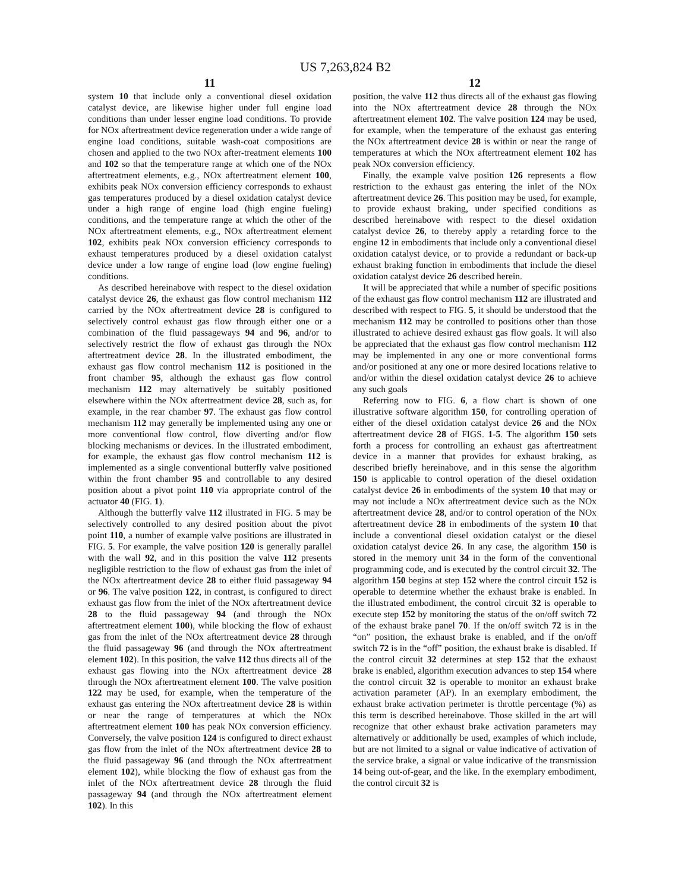US 7,263,824 B2
11
system 10 that include only a conventional diesel oxidation catalyst device, are likewise higher under full engine load conditions than under lesser engine load conditions. To provide for NOx aftertreatment device regeneration under a wide range of engine load conditions, suitable wash-coat compositions are chosen and applied to the two NOx after-treatment elements 100 and 102 so that the temperature range at which one of the NOx aftertreatment elements, e.g., NOx aftertreatment element 100, exhibits peak NOx conversion efficiency corresponds to exhaust gas temperatures produced by a diesel oxidation catalyst device under a high range of engine load (high engine fueling) conditions, and the temperature range at which the other of the NOx aftertreatment elements, e.g., NOx aftertreatment element 102, exhibits peak NOx conversion efficiency corresponds to exhaust temperatures produced by a diesel oxidation catalyst device under a low range of engine load (low engine fueling) conditions.
As described hereinabove with respect to the diesel oxidation catalyst device 26, the exhaust gas flow control mechanism 112 carried by the NOx aftertreatment device 28 is configured to selectively control exhaust gas flow through either one or a combination of the fluid passageways 94 and 96, and/or to selectively restrict the flow of exhaust gas through the NOx aftertreatment device 28. In the illustrated embodiment, the exhaust gas flow control mechanism 112 is positioned in the front chamber 95, although the exhaust gas flow control mechanism 112 may alternatively be suitably positioned elsewhere within the NOx aftertreatment device 28, such as, for example, in the rear chamber 97. The exhaust gas flow control mechanism 112 may generally be implemented using any one or more conventional flow control, flow diverting and/or flow blocking mechanisms or devices. In the illustrated embodiment, for example, the exhaust gas flow control mechanism 112 is implemented as a single conventional butterfly valve positioned within the front chamber 95 and controllable to any desired position about a pivot point 110 via appropriate control of the actuator 40 (FIG. 1).
Although the butterfly valve 112 illustrated in FIG. 5 may be selectively controlled to any desired position about the pivot point 110, a number of example valve positions are illustrated in FIG. 5. For example, the valve position 120 is generally parallel with the wall 92, and in this position the valve 112 presents negligible restriction to the flow of exhaust gas from the inlet of the NOx aftertreatment device 28 to either fluid passageway 94 or 96. The valve position 122, in contrast, is configured to direct exhaust gas flow from the inlet of the NOx aftertreatment device 28 to the fluid passageway 94 (and through the NOx aftertreatment element 100), while blocking the flow of exhaust gas from the inlet of the NOx aftertreatment device 28 through the fluid passageway 96 (and through the NOx aftertreatment element 102). In this position, the valve 112 thus directs all of the exhaust gas flowing into the NOx aftertreatment device 28 through the NOx aftertreatment element 100. The valve position 122 may be used, for example, when the temperature of the exhaust gas entering the NOx aftertreatment device 28 is within or near the range of temperatures at which the NOx aftertreatment element 100 has peak NOx conversion efficiency. Conversely, the valve position 124 is configured to direct exhaust gas flow from the inlet of the NOx aftertreatment device 28 to the fluid passageway 96 (and through the NOx aftertreatment element 102), while blocking the flow of exhaust gas from the inlet of the NOx aftertreatment device 28 through the fluid passageway 94 (and through the NOx aftertreatment element 102). In this
12
position, the valve 112 thus directs all of the exhaust gas flowing into the NOx aftertreatment device 28 through the NOx aftertreatment element 102. The valve position 124 may be used, for example, when the temperature of the exhaust gas entering the NOx aftertreatment device 28 is within or near the range of temperatures at which the NOx aftertreatment element 102 has peak NOx conversion efficiency.
Finally, the example valve position 126 represents a flow restriction to the exhaust gas entering the inlet of the NOx aftertreatment device 26. This position may be used, for example, to provide exhaust braking, under specified conditions as described hereinabove with respect to the diesel oxidation catalyst device 26, to thereby apply a retarding force to the engine 12 in embodiments that include only a conventional diesel oxidation catalyst device, or to provide a redundant or back-up exhaust braking function in embodiments that include the diesel oxidation catalyst device 26 described herein.
It will be appreciated that while a number of specific positions of the exhaust gas flow control mechanism 112 are illustrated and described with respect to FIG. 5, it should be understood that the mechanism 112 may be controlled to positions other than those illustrated to achieve desired exhaust gas flow goals. It will also be appreciated that the exhaust gas flow control mechanism 112 may be implemented in any one or more conventional forms and/or positioned at any one or more desired locations relative to and/or within the diesel oxidation catalyst device 26 to achieve any such goals
Referring now to FIG. 6, a flow chart is shown of one illustrative software algorithm 150, for controlling operation of either of the diesel oxidation catalyst device 26 and the NOx aftertreatment device 28 of FIGS. 1-5. The algorithm 150 sets forth a process for controlling an exhaust gas aftertreatment device in a manner that provides for exhaust braking, as described briefly hereinabove, and in this sense the algorithm 150 is applicable to control operation of the diesel oxidation catalyst device 26 in embodiments of the system 10 that may or may not include a NOx aftertreatment device such as the NOx aftertreatment device 28, and/or to control operation of the NOx aftertreatment device 28 in embodiments of the system 10 that include a conventional diesel oxidation catalyst or the diesel oxidation catalyst device 26. In any case, the algorithm 150 is stored in the memory unit 34 in the form of the conventional programming code, and is executed by the control circuit 32. The algorithm 150 begins at step 152 where the control circuit 152 is operable to determine whether the exhaust brake is enabled. In the illustrated embodiment, the control circuit 32 is operable to execute step 152 by monitoring the status of the on/off switch 72 of the exhaust brake panel 70. If the on/off switch 72 is in the “on” position, the exhaust brake is enabled, and if the on/off switch 72 is in the “off” position, the exhaust brake is disabled. If the control circuit 32 determines at step 152 that the exhaust brake is enabled, algorithm execution advances to step 154 where the control circuit 32 is operable to monitor an exhaust brake activation parameter (AP). In an exemplary embodiment, the exhaust brake activation perimeter is throttle percentage (%) as this term is described hereinabove. Those skilled in the art will recognize that other exhaust brake activation parameters may alternatively or additionally be used, examples of which include, but are not limited to a signal or value indicative of activation of the service brake, a signal or value indicative of the transmission 14 being out-of-gear, and the like. In the exemplary embodiment, the control circuit 32 is